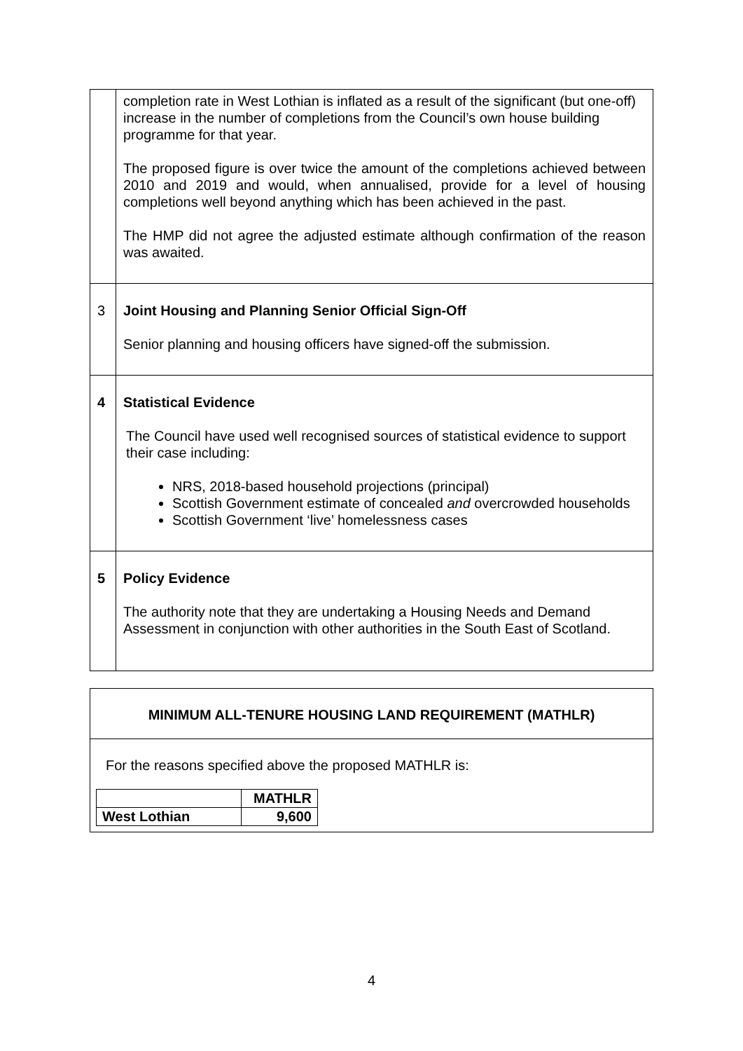| | completion rate in West Lothian is inflated as a result of the significant (but one-off) increase in the number of completions from the Council’s own house building programme for that year. The proposed figure is over twice the amount of the completions achieved between 2010 and 2019 and would, when annualised, provide for a level of housing completions well beyond anything which has been achieved in the past. The HMP did not agree the adjusted estimate although confirmation of the reason was awaited. |
| 3 | Joint Housing and Planning Senior Official Sign-Off Senior planning and housing officers have signed-off the submission. |
| 4 | Statistical Evidence The Council have used well recognised sources of statistical evidence to support their case including: NRS, 2018-based household projections (principal) Scottish Government estimate of concealed and overcrowded households Scottish Government ‘live’ homelessness cases |
| 5 | Policy Evidence The authority note that they are undertaking a Housing Needs and Demand Assessment in conjunction with other authorities in the South East of Scotland. |
MINIMUM ALL-TENURE HOUSING LAND REQUIREMENT (MATHLR)
For the reasons specified above the proposed MATHLR is:
| | MATHLR |
| West Lothian | 9,600 |
4